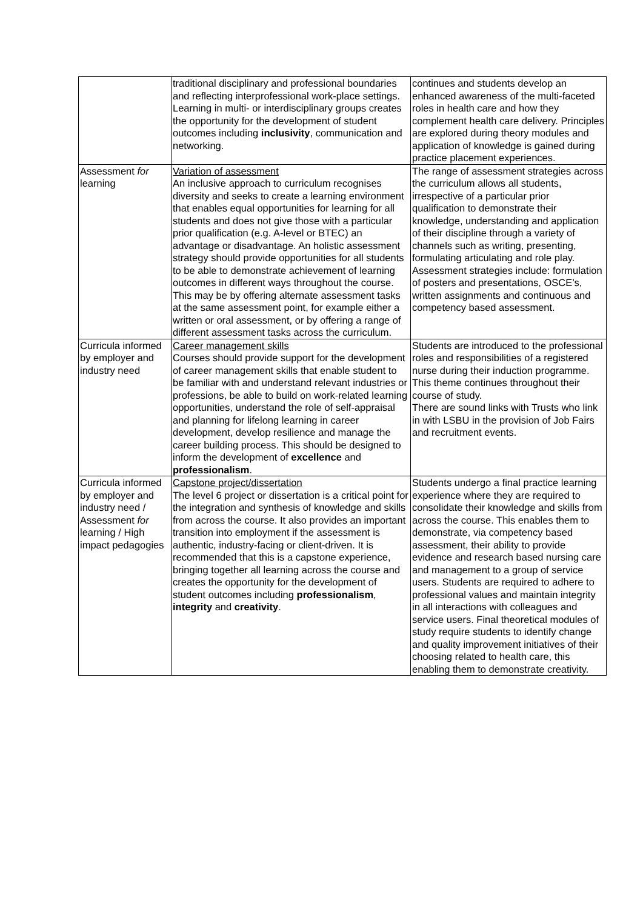| | traditional disciplinary and professional boundaries and reflecting interprofessional work-place settings. Learning in multi- or interdisciplinary groups creates the opportunity for the development of student outcomes including inclusivity , communication and networking. | continues and students develop an enhanced awareness of the multi-faceted roles in health care and how they complement health care delivery. Principles are explored during theory modules and application of knowledge is gained during practice placement experiences. |
| Assessment for learning | Variation of assessment An inclusive approach to curriculum recognises diversity and seeks to create a learning environment that enables equal opportunities for learning for all students and does not give those with a particular prior qualification (e.g. A-level or BTEC) an advantage or disadvantage. An holistic assessment strategy should provide opportunities for all students to be able to demonstrate achievement of learning outcomes in different ways throughout the course. This may be by offering alternate assessment tasks at the same assessment point, for example either a written or oral assessment, or by offering a range of different assessment tasks across the curriculum. | The range of assessment strategies across the curriculum allows all students, irrespective of a particular prior qualification to demonstrate their knowledge, understanding and application of their discipline through a variety of channels such as writing, presenting, formulating articulating and role play. Assessment strategies include: formulation of posters and presentations, OSCE’s, written assignments and continuous and competency based assessment. |
| Curricula informed by employer and industry need | Career management skills Courses should provide support for the development of career management skills that enable student to be familiar with and understand relevant industries or professions, be able to build on work-related learning opportunities, understand the role of self-appraisal and planning for lifelong learning in career development, develop resilience and manage the career building process. This should be designed to inform the development of excellence and professionalism . | Students are introduced to the professional roles and responsibilities of a registered nurse during their induction programme. This theme continues throughout their course of study. There are sound links with Trusts who link in with LSBU in the provision of Job Fairs and recruitment events. |
| Curricula informed by employer and industry need / Assessment for learning / High impact pedagogies | Capstone project/dissertation The level 6 project or dissertation is a critical point for the integration and synthesis of knowledge and skills from across the course. It also provides an important transition into employment if the assessment is authentic, industry-facing or client-driven. It is recommended that this is a capstone experience, bringing together all learning across the course and creates the opportunity for the development of student outcomes including professionalism , integrity and creativity . | Students undergo a final practice learning experience where they are required to consolidate their knowledge and skills from across the course. This enables them to demonstrate, via competency based assessment, their ability to provide evidence and research based nursing care and management to a group of service users. Students are required to adhere to professional values and maintain integrity in all interactions with colleagues and service users. Final theoretical modules of study require students to identify change and quality improvement initiatives of their choosing related to health care, this enabling them to demonstrate creativity. |